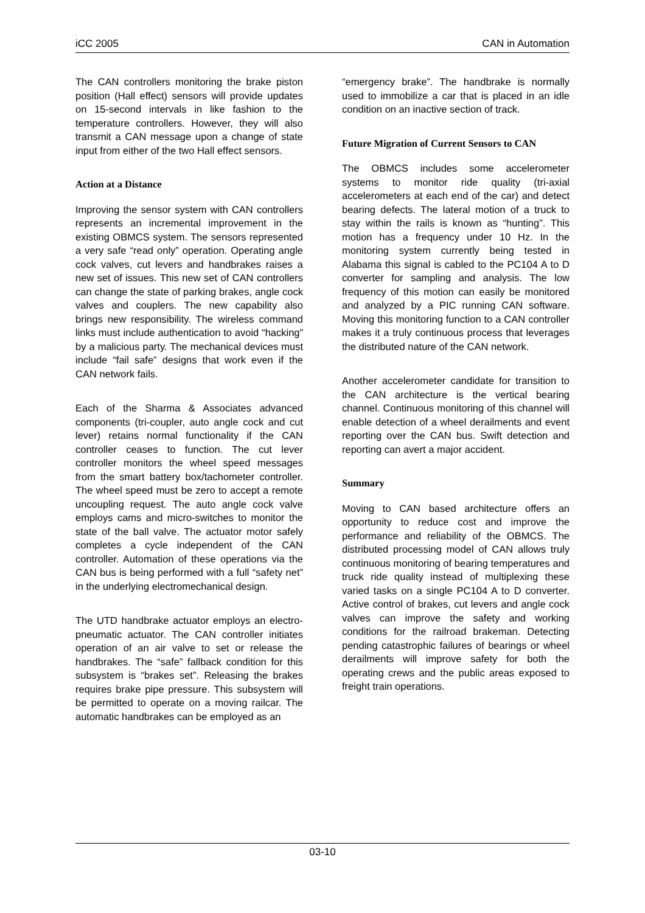iCC 2005 CAN in Automation
The CAN controllers monitoring the brake piston position (Hall effect) sensors will provide updates on 15-second intervals in like fashion to the temperature controllers. However, they will also transmit a CAN message upon a change of state input from either of the two Hall effect sensors.
Action at a Distance
Improving the sensor system with CAN controllers represents an incremental improvement in the existing OBMCS system. The sensors represented a very safe “read only” operation. Operating angle cock valves, cut levers and handbrakes raises a new set of issues. This new set of CAN controllers can change the state of parking brakes, angle cock valves and couplers. The new capability also brings new responsibility. The wireless command links must include authentication to avoid “hacking” by a malicious party. The mechanical devices must include “fail safe” designs that work even if the CAN network fails.
Each of the Sharma & Associates advanced components (tri-coupler, auto angle cock and cut lever) retains normal functionality if the CAN controller ceases to function. The cut lever controller monitors the wheel speed messages from the smart battery box/tachometer controller. The wheel speed must be zero to accept a remote uncoupling request. The auto angle cock valve employs cams and micro-switches to monitor the state of the ball valve. The actuator motor safely completes a cycle independent of the CAN controller. Automation of these operations via the CAN bus is being performed with a full “safety net” in the underlying electromechanical design.
The UTD handbrake actuator employs an electro-pneumatic actuator. The CAN controller initiates operation of an air valve to set or release the handbrakes. The “safe” fallback condition for this subsystem is “brakes set”. Releasing the brakes requires brake pipe pressure. This subsystem will be permitted to operate on a moving railcar. The automatic handbrakes can be employed as an
“emergency brake”. The handbrake is normally used to immobilize a car that is placed in an idle condition on an inactive section of track.
Future Migration of Current Sensors to CAN
The OBMCS includes some accelerometer systems to monitor ride quality (tri-axial accelerometers at each end of the car) and detect bearing defects. The lateral motion of a truck to stay within the rails is known as “hunting”. This motion has a frequency under 10 Hz. In the monitoring system currently being tested in Alabama this signal is cabled to the PC104 A to D converter for sampling and analysis. The low frequency of this motion can easily be monitored and analyzed by a PIC running CAN software. Moving this monitoring function to a CAN controller makes it a truly continuous process that leverages the distributed nature of the CAN network.
Another accelerometer candidate for transition to the CAN architecture is the vertical bearing channel. Continuous monitoring of this channel will enable detection of a wheel derailments and event reporting over the CAN bus. Swift detection and reporting can avert a major accident.
Summary
Moving to CAN based architecture offers an opportunity to reduce cost and improve the performance and reliability of the OBMCS. The distributed processing model of CAN allows truly continuous monitoring of bearing temperatures and truck ride quality instead of multiplexing these varied tasks on a single PC104 A to D converter. Active control of brakes, cut levers and angle cock valves can improve the safety and working conditions for the railroad brakeman. Detecting pending catastrophic failures of bearings or wheel derailments will improve safety for both the operating crews and the public areas exposed to freight train operations.
03-10